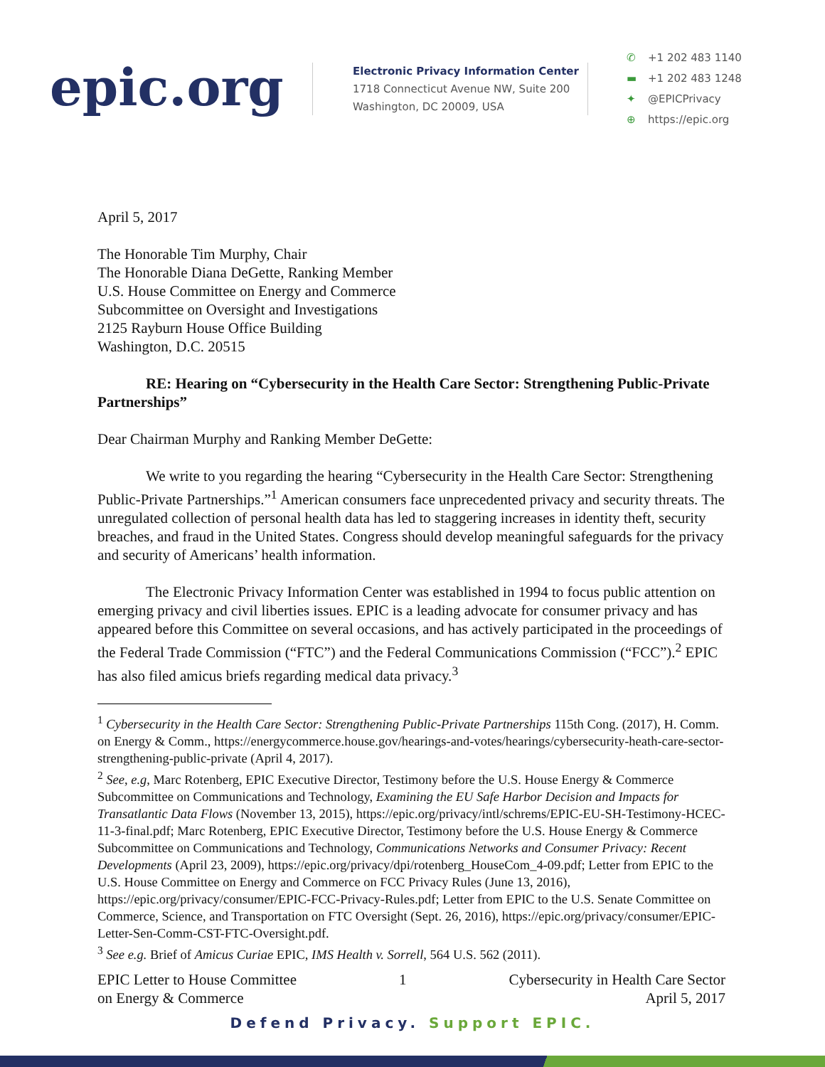epic.org
Electronic Privacy Information Center
1718 Connecticut Avenue NW, Suite 200
Washington, DC 20009, USA
✆ +1 202 483 1140
▬ +1 202 483 1248
✦ @EPICPrivacy
⊕ https://epic.org
April 5, 2017
The Honorable Tim Murphy, Chair
The Honorable Diana DeGette, Ranking Member
U.S. House Committee on Energy and Commerce
Subcommittee on Oversight and Investigations
2125 Rayburn House Office Building
Washington, D.C. 20515
RE: Hearing on “Cybersecurity in the Health Care Sector: Strengthening Public-Private Partnerships”
Dear Chairman Murphy and Ranking Member DeGette:
We write to you regarding the hearing “Cybersecurity in the Health Care Sector: Strengthening Public-Private Partnerships.”<sup>1</sup> American consumers face unprecedented privacy and security threats. The unregulated collection of personal health data has led to staggering increases in identity theft, security breaches, and fraud in the United States. Congress should develop meaningful safeguards for the privacy and security of Americans’ health information.
The Electronic Privacy Information Center was established in 1994 to focus public attention on emerging privacy and civil liberties issues. EPIC is a leading advocate for consumer privacy and has appeared before this Committee on several occasions, and has actively participated in the proceedings of the Federal Trade Commission (“FTC”) and the Federal Communications Commission (“FCC”).<sup>2</sup> EPIC has also filed amicus briefs regarding medical data privacy.<sup>3</sup>
<sup>1</sup> Cybersecurity in the Health Care Sector: Strengthening Public-Private Partnerships 115th Cong. (2017), H. Comm. on Energy & Comm., https://energycommerce.house.gov/hearings-and-votes/hearings/cybersecurity-heath-care-sector-strengthening-public-private (April 4, 2017).
<sup>2</sup> See, e.g, Marc Rotenberg, EPIC Executive Director, Testimony before the U.S. House Energy & Commerce Subcommittee on Communications and Technology, Examining the EU Safe Harbor Decision and Impacts for Transatlantic Data Flows (November 13, 2015), https://epic.org/privacy/intl/schrems/EPIC-EU-SH-Testimony-HCEC-11-3-final.pdf; Marc Rotenberg, EPIC Executive Director, Testimony before the U.S. House Energy & Commerce Subcommittee on Communications and Technology, Communications Networks and Consumer Privacy: Recent Developments (April 23, 2009), https://epic.org/privacy/dpi/rotenberg_HouseCom_4-09.pdf; Letter from EPIC to the U.S. House Committee on Energy and Commerce on FCC Privacy Rules (June 13, 2016), https://epic.org/privacy/consumer/EPIC-FCC-Privacy-Rules.pdf; Letter from EPIC to the U.S. Senate Committee on Commerce, Science, and Transportation on FTC Oversight (Sept. 26, 2016), https://epic.org/privacy/consumer/EPIC-Letter-Sen-Comm-CST-FTC-Oversight.pdf.
<sup>3</sup> See e.g. Brief of Amicus Curiae EPIC, IMS Health v. Sorrell, 564 U.S. 562 (2011).
EPIC Letter to House Committee
on Energy & Commerce
1 Cybersecurity in Health Care Sector
April 5, 2017
Defend Privacy. Support EPIC.